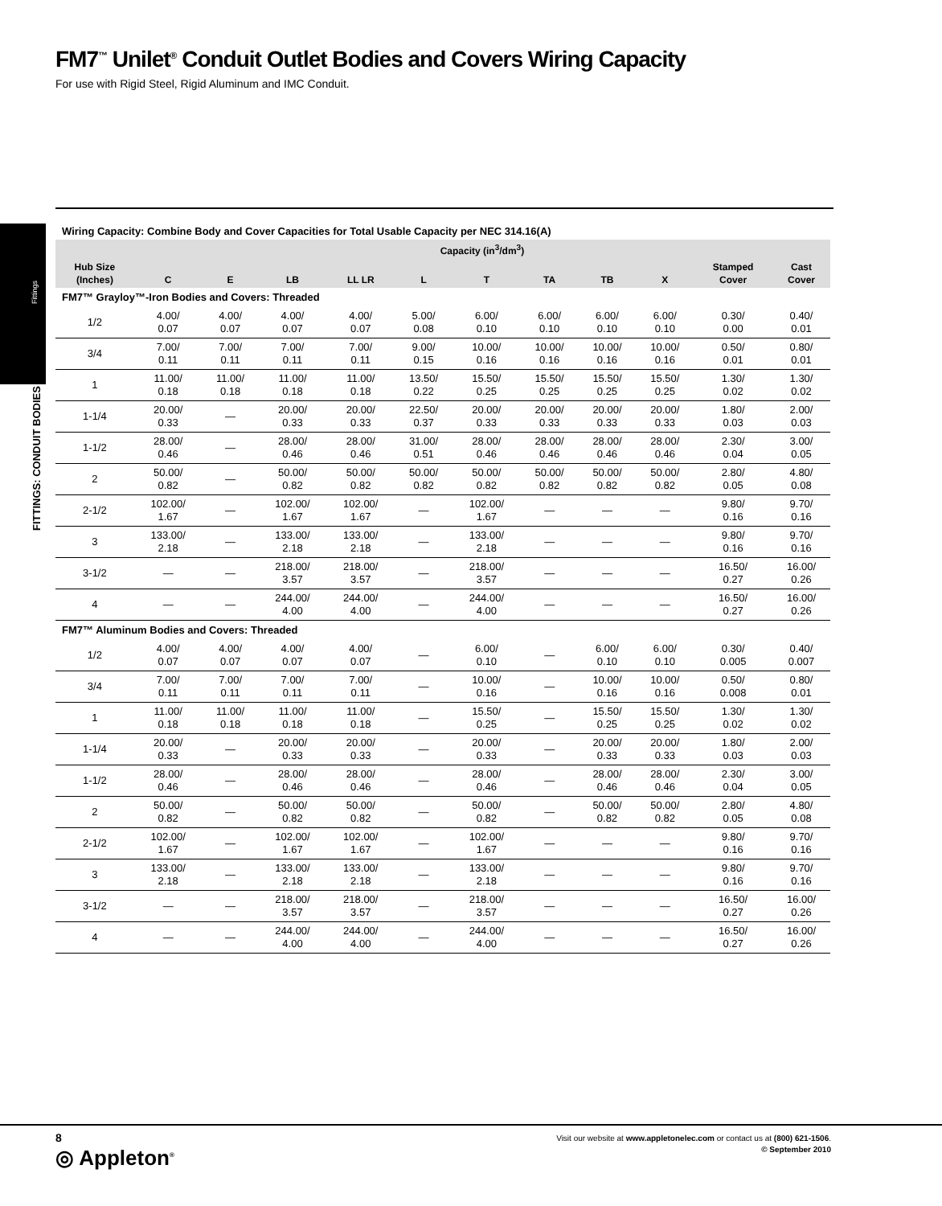FM7<sup>™</sup> Unilet<sup>®</sup> Conduit Outlet Bodies and Covers Wiring Capacity
For use with Rigid Steel, Rigid Aluminum and IMC Conduit.
Fittings
FITTINGS: CONDUIT BODIES
Wiring Capacity: Combine Body and Cover Capacities for Total Usable Capacity per NEC 314.16(A)
| | Capacity (in<sup>3</sup>/dm<sup>3</sup>) | | | | | | | | | | |
| --- | --- | --- | --- | --- | --- | --- | --- | --- | --- | --- | --- |
| Hub Size (Inches) | C | E | LB | LL LR | L | T | TA | TB | X | Stamped Cover | Cast Cover |
| FM7™ Grayloy™-Iron Bodies and Covers: Threaded | | | | | | | | | | | |
| 1/2 | 4.00/ 0.07 | 4.00/ 0.07 | 4.00/ 0.07 | 4.00/ 0.07 | 5.00/ 0.08 | 6.00/ 0.10 | 6.00/ 0.10 | 6.00/ 0.10 | 6.00/ 0.10 | 0.30/ 0.00 | 0.40/ 0.01 |
| 3/4 | 7.00/ 0.11 | 7.00/ 0.11 | 7.00/ 0.11 | 7.00/ 0.11 | 9.00/ 0.15 | 10.00/ 0.16 | 10.00/ 0.16 | 10.00/ 0.16 | 10.00/ 0.16 | 0.50/ 0.01 | 0.80/ 0.01 |
| 1 | 11.00/ 0.18 | 11.00/ 0.18 | 11.00/ 0.18 | 11.00/ 0.18 | 13.50/ 0.22 | 15.50/ 0.25 | 15.50/ 0.25 | 15.50/ 0.25 | 15.50/ 0.25 | 1.30/ 0.02 | 1.30/ 0.02 |
| 1-1/4 | 20.00/ 0.33 | — | 20.00/ 0.33 | 20.00/ 0.33 | 22.50/ 0.37 | 20.00/ 0.33 | 20.00/ 0.33 | 20.00/ 0.33 | 20.00/ 0.33 | 1.80/ 0.03 | 2.00/ 0.03 |
| 1-1/2 | 28.00/ 0.46 | — | 28.00/ 0.46 | 28.00/ 0.46 | 31.00/ 0.51 | 28.00/ 0.46 | 28.00/ 0.46 | 28.00/ 0.46 | 28.00/ 0.46 | 2.30/ 0.04 | 3.00/ 0.05 |
| 2 | 50.00/ 0.82 | — | 50.00/ 0.82 | 50.00/ 0.82 | 50.00/ 0.82 | 50.00/ 0.82 | 50.00/ 0.82 | 50.00/ 0.82 | 50.00/ 0.82 | 2.80/ 0.05 | 4.80/ 0.08 |
| 2-1/2 | 102.00/ 1.67 | — | 102.00/ 1.67 | 102.00/ 1.67 | — | 102.00/ 1.67 | — | — | — | 9.80/ 0.16 | 9.70/ 0.16 |
| 3 | 133.00/ 2.18 | — | 133.00/ 2.18 | 133.00/ 2.18 | — | 133.00/ 2.18 | — | — | — | 9.80/ 0.16 | 9.70/ 0.16 |
| 3-1/2 | — | — | 218.00/ 3.57 | 218.00/ 3.57 | — | 218.00/ 3.57 | — | — | — | 16.50/ 0.27 | 16.00/ 0.26 |
| 4 | — | — | 244.00/ 4.00 | 244.00/ 4.00 | — | 244.00/ 4.00 | — | — | — | 16.50/ 0.27 | 16.00/ 0.26 |
| FM7™ Aluminum Bodies and Covers: Threaded | | | | | | | | | | | |
| 1/2 | 4.00/ 0.07 | 4.00/ 0.07 | 4.00/ 0.07 | 4.00/ 0.07 | — | 6.00/ 0.10 | — | 6.00/ 0.10 | 6.00/ 0.10 | 0.30/ 0.005 | 0.40/ 0.007 |
| 3/4 | 7.00/ 0.11 | 7.00/ 0.11 | 7.00/ 0.11 | 7.00/ 0.11 | — | 10.00/ 0.16 | — | 10.00/ 0.16 | 10.00/ 0.16 | 0.50/ 0.008 | 0.80/ 0.01 |
| 1 | 11.00/ 0.18 | 11.00/ 0.18 | 11.00/ 0.18 | 11.00/ 0.18 | — | 15.50/ 0.25 | — | 15.50/ 0.25 | 15.50/ 0.25 | 1.30/ 0.02 | 1.30/ 0.02 |
| 1-1/4 | 20.00/ 0.33 | — | 20.00/ 0.33 | 20.00/ 0.33 | — | 20.00/ 0.33 | — | 20.00/ 0.33 | 20.00/ 0.33 | 1.80/ 0.03 | 2.00/ 0.03 |
| 1-1/2 | 28.00/ 0.46 | — | 28.00/ 0.46 | 28.00/ 0.46 | — | 28.00/ 0.46 | — | 28.00/ 0.46 | 28.00/ 0.46 | 2.30/ 0.04 | 3.00/ 0.05 |
| 2 | 50.00/ 0.82 | — | 50.00/ 0.82 | 50.00/ 0.82 | — | 50.00/ 0.82 | — | 50.00/ 0.82 | 50.00/ 0.82 | 2.80/ 0.05 | 4.80/ 0.08 |
| 2-1/2 | 102.00/ 1.67 | — | 102.00/ 1.67 | 102.00/ 1.67 | — | 102.00/ 1.67 | — | — | — | 9.80/ 0.16 | 9.70/ 0.16 |
| 3 | 133.00/ 2.18 | — | 133.00/ 2.18 | 133.00/ 2.18 | — | 133.00/ 2.18 | — | — | — | 9.80/ 0.16 | 9.70/ 0.16 |
| 3-1/2 | — | — | 218.00/ 3.57 | 218.00/ 3.57 | — | 218.00/ 3.57 | — | — | — | 16.50/ 0.27 | 16.00/ 0.26 |
| 4 | — | — | 244.00/ 4.00 | 244.00/ 4.00 | — | 244.00/ 4.00 | — | — | — | 16.50/ 0.27 | 16.00/ 0.26 |
8
◎ Appleton<sup>®</sup>
Visit our website at www.appletonelec.com or contact us at (800) 621-1506.
© September 2010